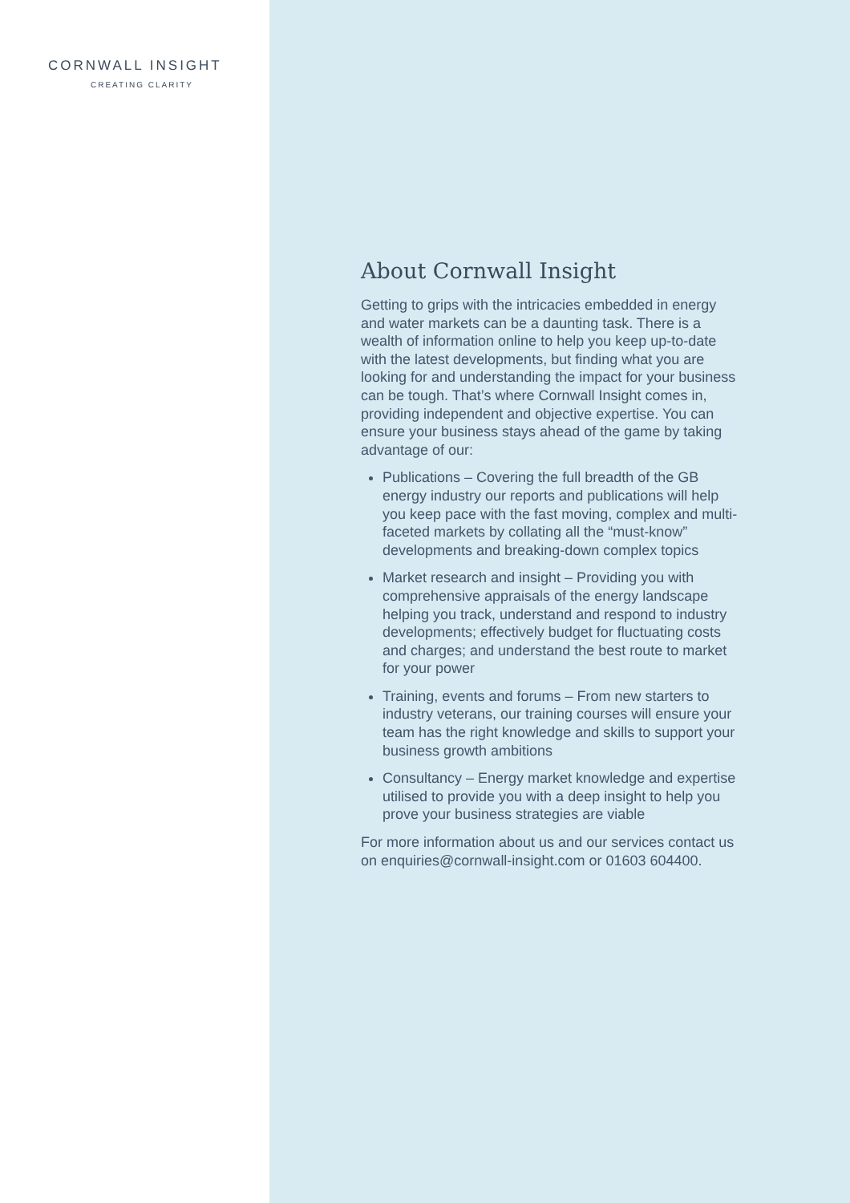CORNWALL INSIGHT
CREATING CLARITY
About Cornwall Insight
Getting to grips with the intricacies embedded in energy and water markets can be a daunting task. There is a wealth of information online to help you keep up-to-date with the latest developments, but finding what you are looking for and understanding the impact for your business can be tough. That’s where Cornwall Insight comes in, providing independent and objective expertise. You can ensure your business stays ahead of the game by taking advantage of our:
Publications – Covering the full breadth of the GB energy industry our reports and publications will help you keep pace with the fast moving, complex and multi-faceted markets by collating all the “must-know” developments and breaking-down complex topics
Market research and insight – Providing you with comprehensive appraisals of the energy landscape helping you track, understand and respond to industry developments; effectively budget for fluctuating costs and charges; and understand the best route to market for your power
Training, events and forums – From new starters to industry veterans, our training courses will ensure your team has the right knowledge and skills to support your business growth ambitions
Consultancy – Energy market knowledge and expertise utilised to provide you with a deep insight to help you prove your business strategies are viable
For more information about us and our services contact us on enquiries@cornwall-insight.com or 01603 604400.